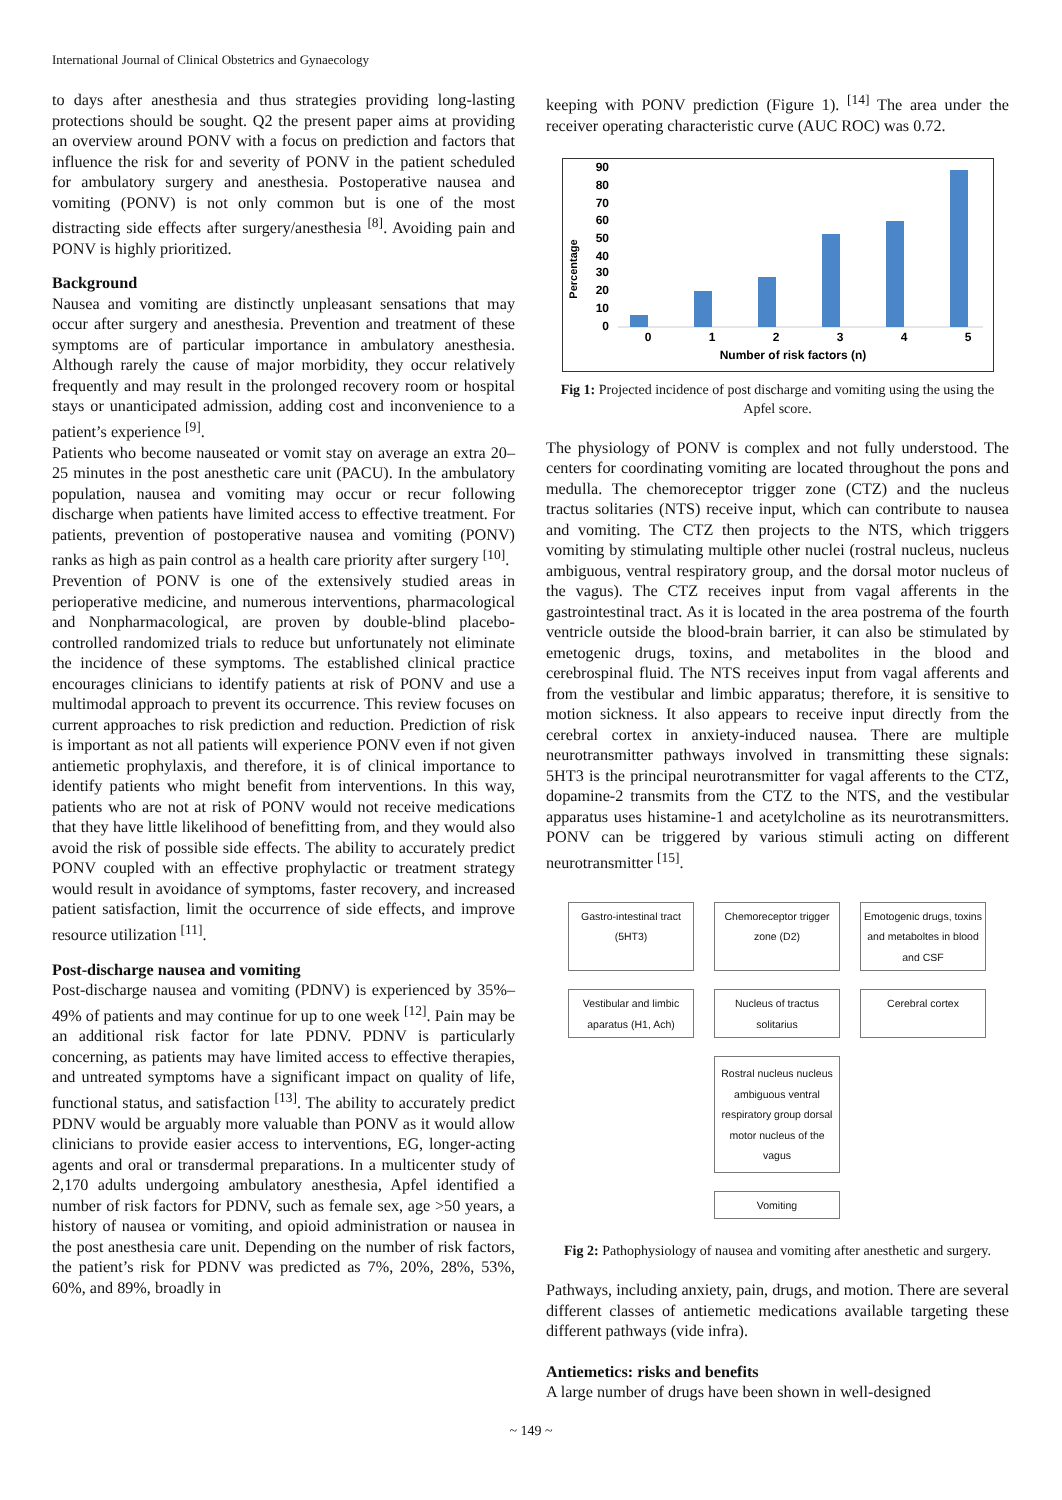International Journal of Clinical Obstetrics and Gynaecology
to days after anesthesia and thus strategies providing long-lasting protections should be sought. Q2 the present paper aims at providing an overview around PONV with a focus on prediction and factors that influence the risk for and severity of PONV in the patient scheduled for ambulatory surgery and anesthesia. Postoperative nausea and vomiting (PONV) is not only common but is one of the most distracting side effects after surgery/anesthesia <sup>[8]</sup>. Avoiding pain and PONV is highly prioritized.
Background
Nausea and vomiting are distinctly unpleasant sensations that may occur after surgery and anesthesia. Prevention and treatment of these symptoms are of particular importance in ambulatory anesthesia. Although rarely the cause of major morbidity, they occur relatively frequently and may result in the prolonged recovery room or hospital stays or unanticipated admission, adding cost and inconvenience to a patient’s experience <sup>[9]</sup>.
Patients who become nauseated or vomit stay on average an extra 20–25 minutes in the post anesthetic care unit (PACU). In the ambulatory population, nausea and vomiting may occur or recur following discharge when patients have limited access to effective treatment. For patients, prevention of postoperative nausea and vomiting (PONV) ranks as high as pain control as a health care priority after surgery <sup>[10]</sup>.
Prevention of PONV is one of the extensively studied areas in perioperative medicine, and numerous interventions, pharmacological and Nonpharmacological, are proven by double-blind placebo-controlled randomized trials to reduce but unfortunately not eliminate the incidence of these symptoms. The established clinical practice encourages clinicians to identify patients at risk of PONV and use a multimodal approach to prevent its occurrence. This review focuses on current approaches to risk prediction and reduction. Prediction of risk is important as not all patients will experience PONV even if not given antiemetic prophylaxis, and therefore, it is of clinical importance to identify patients who might benefit from interventions. In this way, patients who are not at risk of PONV would not receive medications that they have little likelihood of benefitting from, and they would also avoid the risk of possible side effects. The ability to accurately predict PONV coupled with an effective prophylactic or treatment strategy would result in avoidance of symptoms, faster recovery, and increased patient satisfaction, limit the occurrence of side effects, and improve resource utilization <sup>[11]</sup>.
Post-discharge nausea and vomiting
Post-discharge nausea and vomiting (PDNV) is experienced by 35%–49% of patients and may continue for up to one week <sup>[12]</sup>. Pain may be an additional risk factor for late PDNV. PDNV is particularly concerning, as patients may have limited access to effective therapies, and untreated symptoms have a significant impact on quality of life, functional status, and satisfaction <sup>[13]</sup>. The ability to accurately predict PDNV would be arguably more valuable than PONV as it would allow clinicians to provide easier access to interventions, EG, longer-acting agents and oral or transdermal preparations. In a multicenter study of 2,170 adults undergoing ambulatory anesthesia, Apfel identified a number of risk factors for PDNV, such as female sex, age >50 years, a history of nausea or vomiting, and opioid administration or nausea in the post anesthesia care unit. Depending on the number of risk factors, the patient’s risk for PDNV was predicted as 7%, 20%, 28%, 53%, 60%, and 89%, broadly in
keeping with PONV prediction (Figure 1). <sup>[14]</sup> The area under the receiver operating characteristic curve (AUC ROC) was 0.72.
Percentage
90
80
70
60
50
40
30
20
10
0
0
1
2
3
4
5
Number of risk factors (n)
Fig 1: Projected incidence of post discharge and vomiting using the using the Apfel score.
The physiology of PONV is complex and not fully understood. The centers for coordinating vomiting are located throughout the pons and medulla. The chemoreceptor trigger zone (CTZ) and the nucleus tractus solitaries (NTS) receive input, which can contribute to nausea and vomiting. The CTZ then projects to the NTS, which triggers vomiting by stimulating multiple other nuclei (rostral nucleus, nucleus ambiguous, ventral respiratory group, and the dorsal motor nucleus of the vagus). The CTZ receives input from vagal afferents in the gastrointestinal tract. As it is located in the area postrema of the fourth ventricle outside the blood-brain barrier, it can also be stimulated by emetogenic drugs, toxins, and metabolites in the blood and cerebrospinal fluid. The NTS receives input from vagal afferents and from the vestibular and limbic apparatus; therefore, it is sensitive to motion sickness. It also appears to receive input directly from the cerebral cortex in anxiety-induced nausea. There are multiple neurotransmitter pathways involved in transmitting these signals: 5HT3 is the principal neurotransmitter for vagal afferents to the CTZ, dopamine-2 transmits from the CTZ to the NTS, and the vestibular apparatus uses histamine-1 and acetylcholine as its neurotransmitters. PONV can be triggered by various stimuli acting on different neurotransmitter <sup>[15]</sup>.
Gastro-intestinal tract (5HT3)
Chemoreceptor trigger zone (D2)
Emotogenic drugs, toxins and metaboltes in blood and CSF
Vestibular and limbic aparatus (H1, Ach)
Nucleus of tractus solitarius
Cerebral cortex
Rostral nucleus nucleus ambiguous ventral respiratory group dorsal motor nucleus of the vagus
Vomiting
Fig 2: Pathophysiology of nausea and vomiting after anesthetic and surgery.
Pathways, including anxiety, pain, drugs, and motion. There are several different classes of antiemetic medications available targeting these different pathways (vide infra).
Antiemetics: risks and benefits
A large number of drugs have been shown in well-designed
~ 149 ~